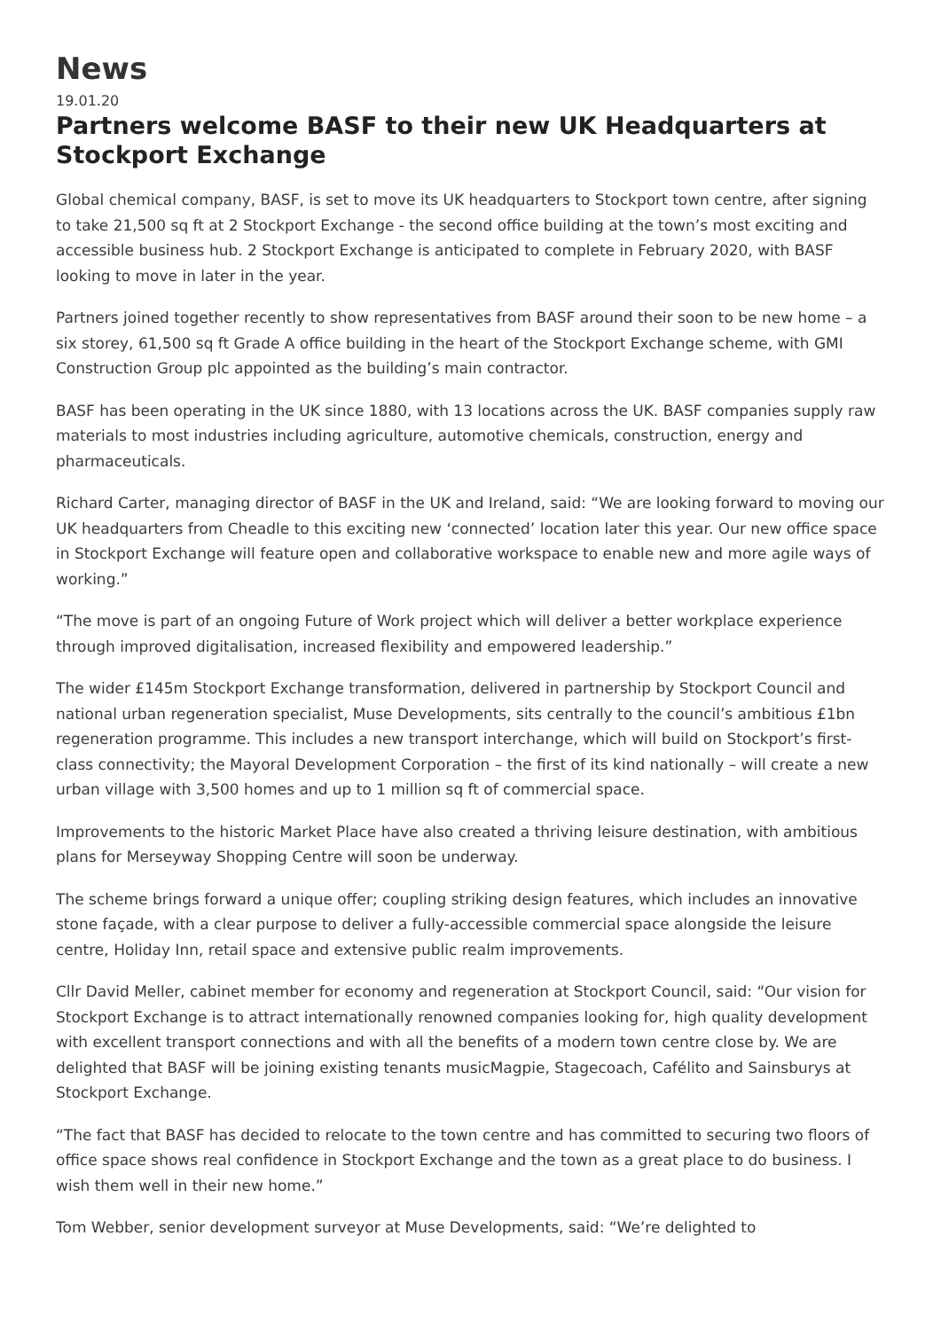News
19.01.20
Partners welcome BASF to their new UK Headquarters at Stockport Exchange
Global chemical company, BASF, is set to move its UK headquarters to Stockport town centre, after signing to take 21,500 sq ft at 2 Stockport Exchange - the second office building at the town’s most exciting and accessible business hub. 2 Stockport Exchange is anticipated to complete in February 2020, with BASF looking to move in later in the year.
Partners joined together recently to show representatives from BASF around their soon to be new home – a six storey, 61,500 sq ft Grade A office building in the heart of the Stockport Exchange scheme, with GMI Construction Group plc appointed as the building’s main contractor.
BASF has been operating in the UK since 1880, with 13 locations across the UK. BASF companies supply raw materials to most industries including agriculture, automotive chemicals, construction, energy and pharmaceuticals.
Richard Carter, managing director of BASF in the UK and Ireland, said: “We are looking forward to moving our UK headquarters from Cheadle to this exciting new ‘connected’ location later this year. Our new office space in Stockport Exchange will feature open and collaborative workspace to enable new and more agile ways of working.”
“The move is part of an ongoing Future of Work project which will deliver a better workplace experience through improved digitalisation, increased flexibility and empowered leadership.”
The wider £145m Stockport Exchange transformation, delivered in partnership by Stockport Council and national urban regeneration specialist, Muse Developments, sits centrally to the council’s ambitious £1bn regeneration programme. This includes a new transport interchange, which will build on Stockport’s first-class connectivity; the Mayoral Development Corporation – the first of its kind nationally – will create a new urban village with 3,500 homes and up to 1 million sq ft of commercial space.
Improvements to the historic Market Place have also created a thriving leisure destination, with ambitious plans for Merseyway Shopping Centre will soon be underway.
The scheme brings forward a unique offer; coupling striking design features, which includes an innovative stone façade, with a clear purpose to deliver a fully-accessible commercial space alongside the leisure centre, Holiday Inn, retail space and extensive public realm improvements.
Cllr David Meller, cabinet member for economy and regeneration at Stockport Council, said: “Our vision for Stockport Exchange is to attract internationally renowned companies looking for, high quality development with excellent transport connections and with all the benefits of a modern town centre close by. We are delighted that BASF will be joining existing tenants musicMagpie, Stagecoach, Cafélito and Sainsburys at Stockport Exchange.
“The fact that BASF has decided to relocate to the town centre and has committed to securing two floors of office space shows real confidence in Stockport Exchange and the town as a great place to do business. I wish them well in their new home.”
Tom Webber, senior development surveyor at Muse Developments, said: “We’re delighted to